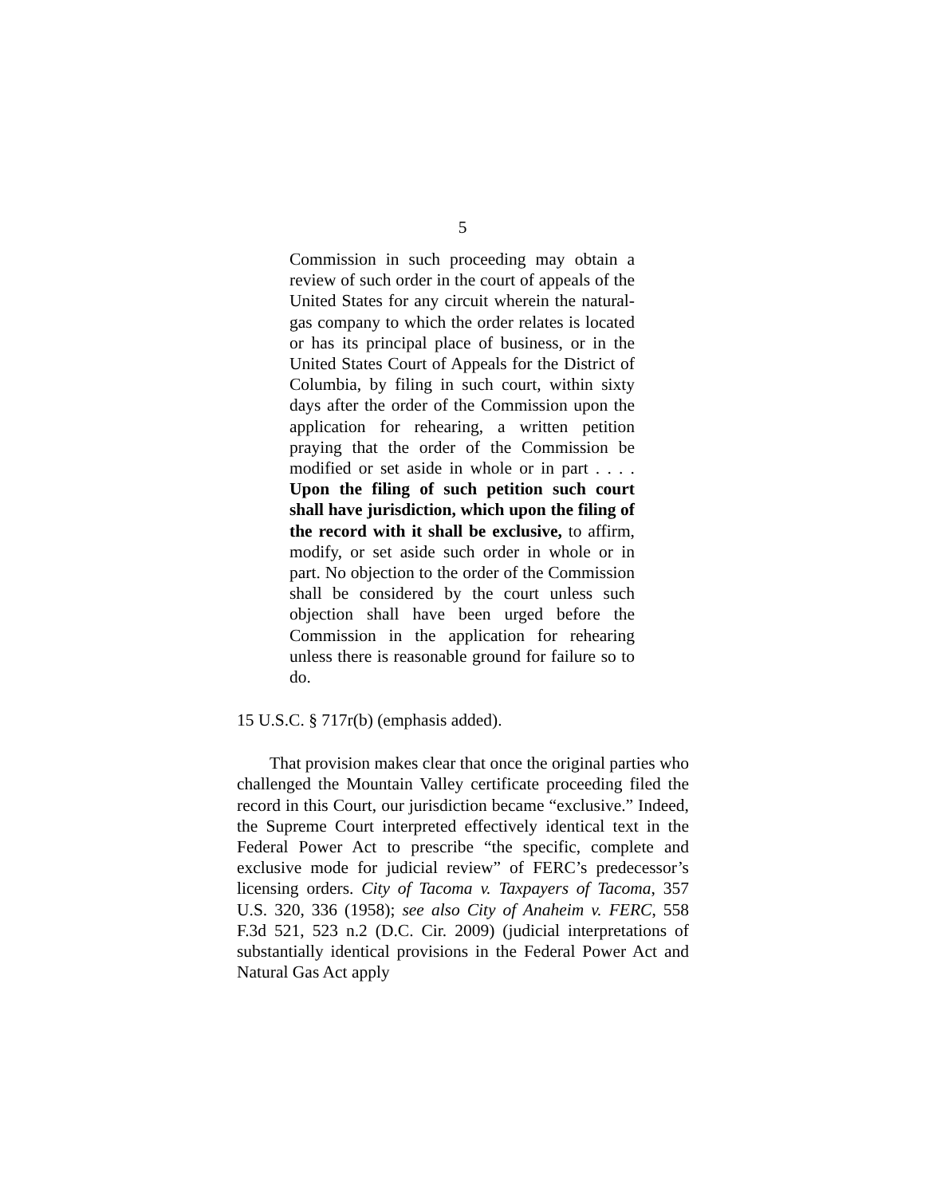5
Commission in such proceeding may obtain a review of such order in the court of appeals of the United States for any circuit wherein the natural-gas company to which the order relates is located or has its principal place of business, or in the United States Court of Appeals for the District of Columbia, by filing in such court, within sixty days after the order of the Commission upon the application for rehearing, a written petition praying that the order of the Commission be modified or set aside in whole or in part . . . . Upon the filing of such petition such court shall have jurisdiction, which upon the filing of the record with it shall be exclusive, to affirm, modify, or set aside such order in whole or in part. No objection to the order of the Commission shall be considered by the court unless such objection shall have been urged before the Commission in the application for rehearing unless there is reasonable ground for failure so to do.
15 U.S.C. § 717r(b) (emphasis added).
That provision makes clear that once the original parties who challenged the Mountain Valley certificate proceeding filed the record in this Court, our jurisdiction became “exclusive.” Indeed, the Supreme Court interpreted effectively identical text in the Federal Power Act to prescribe “the specific, complete and exclusive mode for judicial review” of FERC’s predecessor’s licensing orders. City of Tacoma v. Taxpayers of Tacoma, 357 U.S. 320, 336 (1958); see also City of Anaheim v. FERC, 558 F.3d 521, 523 n.2 (D.C. Cir. 2009) (judicial interpretations of substantially identical provisions in the Federal Power Act and Natural Gas Act apply